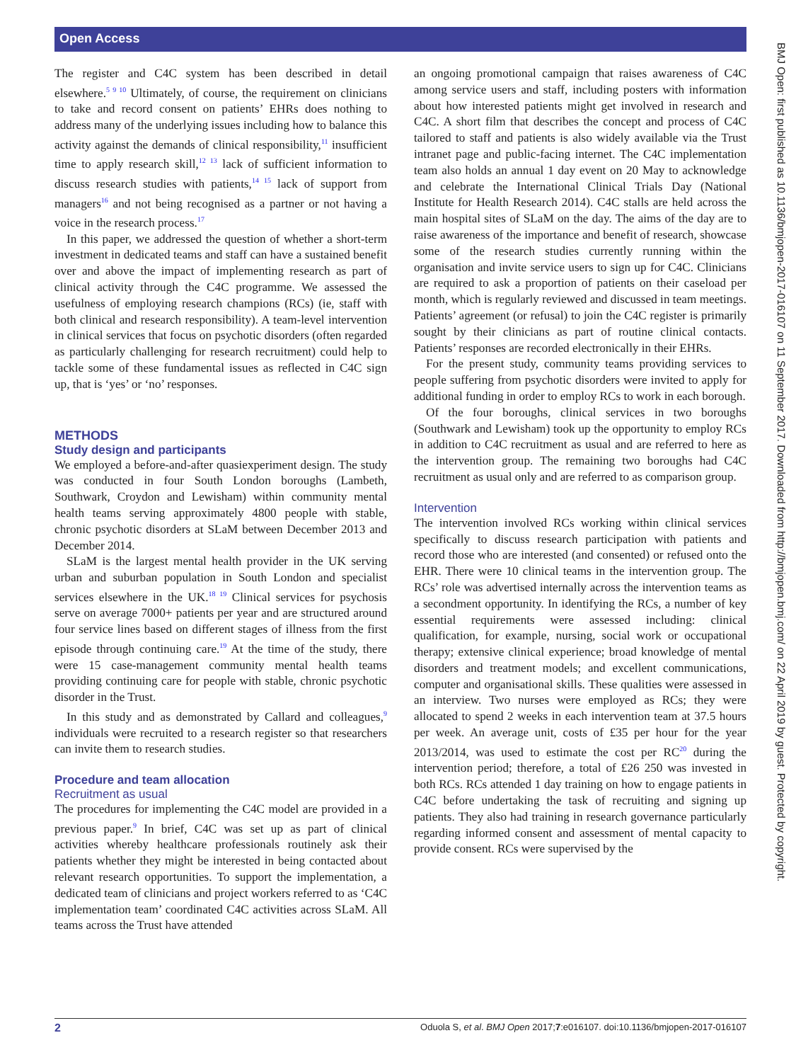Open Access
The register and C4C system has been described in detail elsewhere.<sup>5 9 10</sup> Ultimately, of course, the requirement on clinicians to take and record consent on patients’ EHRs does nothing to address many of the underlying issues including how to balance this activity against the demands of clinical responsibility,<sup>11</sup> insufficient time to apply research skill,<sup>12 13</sup> lack of sufficient information to discuss research studies with patients,<sup>14 15</sup> lack of support from managers<sup>16</sup> and not being recognised as a partner or not having a voice in the research process.<sup>17</sup>
In this paper, we addressed the question of whether a short-term investment in dedicated teams and staff can have a sustained benefit over and above the impact of implementing research as part of clinical activity through the C4C programme. We assessed the usefulness of employing research champions (RCs) (ie, staff with both clinical and research responsibility). A team-level intervention in clinical services that focus on psychotic disorders (often regarded as particularly challenging for research recruitment) could help to tackle some of these fundamental issues as reflected in C4C sign up, that is ‘yes’ or ‘no’ responses.
METHODS
Study design and participants
We employed a before-and-after quasiexperiment design. The study was conducted in four South London boroughs (Lambeth, Southwark, Croydon and Lewisham) within community mental health teams serving approximately 4800 people with stable, chronic psychotic disorders at SLaM between December 2013 and December 2014.
SLaM is the largest mental health provider in the UK serving urban and suburban population in South London and specialist services elsewhere in the UK.<sup>18 19</sup> Clinical services for psychosis serve on average 7000+ patients per year and are structured around four service lines based on different stages of illness from the first episode through continuing care.<sup>19</sup> At the time of the study, there were 15 case-management community mental health teams providing continuing care for people with stable, chronic psychotic disorder in the Trust.
In this study and as demonstrated by Callard and colleagues,<sup>9</sup> individuals were recruited to a research register so that researchers can invite them to research studies.
Procedure and team allocation
Recruitment as usual
The procedures for implementing the C4C model are provided in a previous paper.<sup>9</sup> In brief, C4C was set up as part of clinical activities whereby healthcare professionals routinely ask their patients whether they might be interested in being contacted about relevant research opportunities. To support the implementation, a dedicated team of clinicians and project workers referred to as ‘C4C implementation team’ coordinated C4C activities across SLaM. All teams across the Trust have attended
an ongoing promotional campaign that raises awareness of C4C among service users and staff, including posters with information about how interested patients might get involved in research and C4C. A short film that describes the concept and process of C4C tailored to staff and patients is also widely available via the Trust intranet page and public-facing internet. The C4C implementation team also holds an annual 1 day event on 20 May to acknowledge and celebrate the International Clinical Trials Day (National Institute for Health Research 2014). C4C stalls are held across the main hospital sites of SLaM on the day. The aims of the day are to raise awareness of the importance and benefit of research, showcase some of the research studies currently running within the organisation and invite service users to sign up for C4C. Clinicians are required to ask a proportion of patients on their caseload per month, which is regularly reviewed and discussed in team meetings. Patients’ agreement (or refusal) to join the C4C register is primarily sought by their clinicians as part of routine clinical contacts. Patients’ responses are recorded electronically in their EHRs.
For the present study, community teams providing services to people suffering from psychotic disorders were invited to apply for additional funding in order to employ RCs to work in each borough.
Of the four boroughs, clinical services in two boroughs (Southwark and Lewisham) took up the opportunity to employ RCs in addition to C4C recruitment as usual and are referred to here as the intervention group. The remaining two boroughs had C4C recruitment as usual only and are referred to as comparison group.
Intervention
The intervention involved RCs working within clinical services specifically to discuss research participation with patients and record those who are interested (and consented) or refused onto the EHR. There were 10 clinical teams in the intervention group. The RCs’ role was advertised internally across the intervention teams as a secondment opportunity. In identifying the RCs, a number of key essential requirements were assessed including: clinical qualification, for example, nursing, social work or occupational therapy; extensive clinical experience; broad knowledge of mental disorders and treatment models; and excellent communications, computer and organisational skills. These qualities were assessed in an interview. Two nurses were employed as RCs; they were allocated to spend 2 weeks in each intervention team at 37.5 hours per week. An average unit, costs of £35 per hour for the year 2013/2014, was used to estimate the cost per RC<sup>20</sup> during the intervention period; therefore, a total of £26 250 was invested in both RCs. RCs attended 1 day training on how to engage patients in C4C before undertaking the task of recruiting and signing up patients. They also had training in research governance particularly regarding informed consent and assessment of mental capacity to provide consent. RCs were supervised by the
BMJ Open: first published as 10.1136/bmjopen-2017-016107 on 11 September 2017. Downloaded from http://bmjopen.bmj.com/ on 22 April 2019 by guest. Protected by copyright.
2 Oduola S, et al. BMJ Open 2017;7:e016107. doi:10.1136/bmjopen-2017-016107